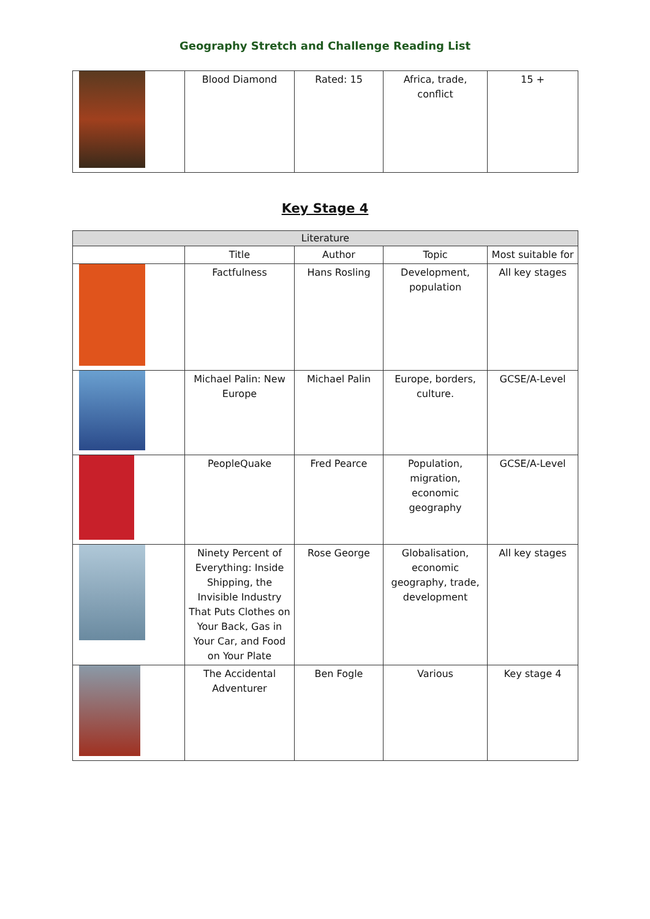Geography Stretch and Challenge Reading List
| | Blood Diamond | Rated: 15 | Africa, trade, conflict | 15 + |
Key Stage 4
| Literature | | | | |
| --- | --- | --- | --- | --- |
| | Title | Author | Topic | Most suitable for |
| | Factfulness | Hans Rosling | Development, population | All key stages |
| | Michael Palin: New Europe | Michael Palin | Europe, borders, culture. | GCSE/A-Level |
| | PeopleQuake | Fred Pearce | Population, migration, economic geography | GCSE/A-Level |
| | Ninety Percent of Everything: Inside Shipping, the Invisible Industry That Puts Clothes on Your Back, Gas in Your Car, and Food on Your Plate | Rose George | Globalisation, economic geography, trade, development | All key stages |
| | The Accidental Adventurer | Ben Fogle | Various | Key stage 4 |